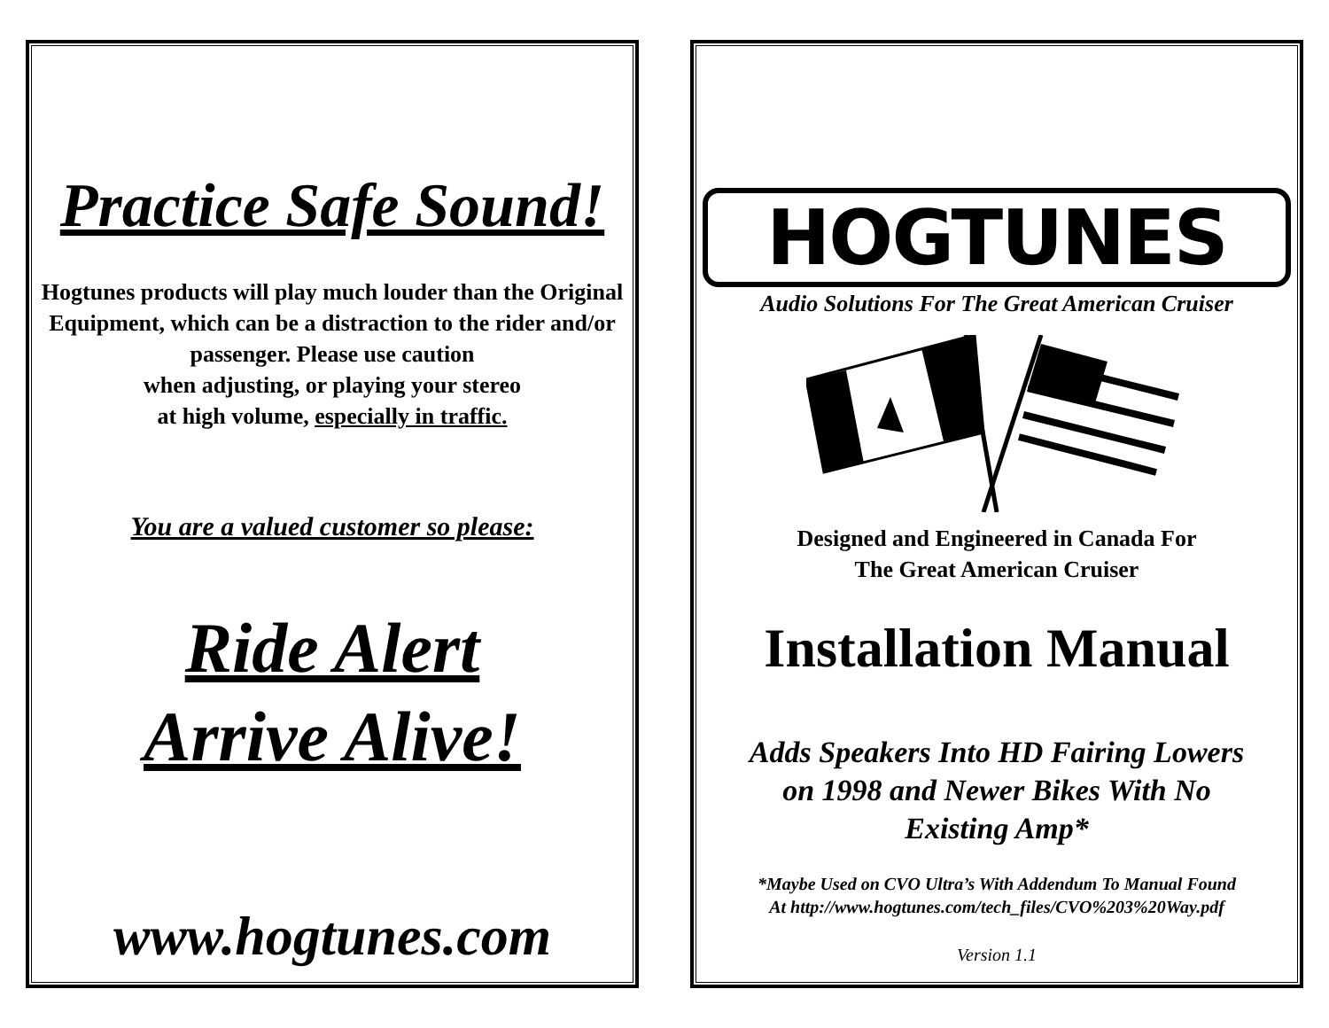Practice Safe Sound!
Hogtunes products will play much louder than the Original Equipment, which can be a distraction to the rider and/or passenger. Please use caution
when adjusting, or playing your stereo
at high volume, especially in traffic.
You are a valued customer so please:
Ride Alert
Arrive Alive!
www.hogtunes.com
HOGTUNES
Audio Solutions For The Great American Cruiser
Designed and Engineered in Canada For
The Great American Cruiser
Installation Manual
Adds Speakers Into HD Fairing Lowers
on 1998 and Newer Bikes With No
Existing Amp*
*Maybe Used on CVO Ultra’s With Addendum To Manual Found
At http://www.hogtunes.com/tech_files/CVO%203%20Way.pdf
Version 1.1